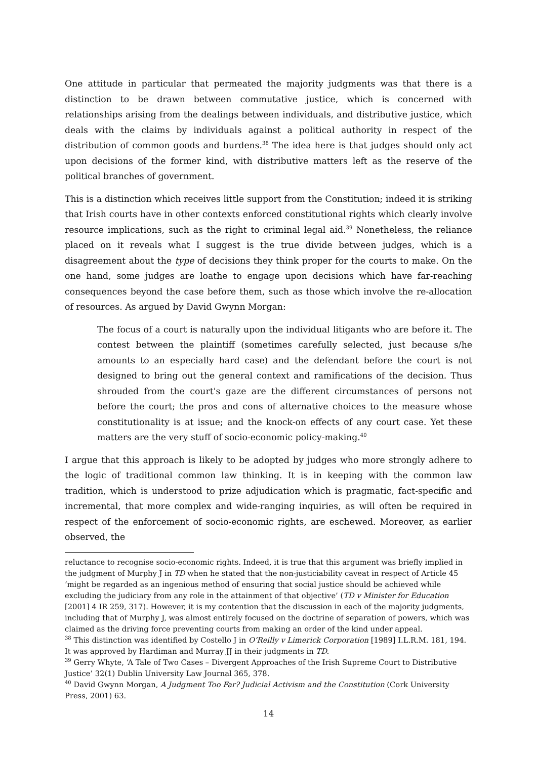One attitude in particular that permeated the majority judgments was that there is a distinction to be drawn between commutative justice, which is concerned with relationships arising from the dealings between individuals, and distributive justice, which deals with the claims by individuals against a political authority in respect of the distribution of common goods and burdens.<sup>38</sup> The idea here is that judges should only act upon decisions of the former kind, with distributive matters left as the reserve of the political branches of government.
This is a distinction which receives little support from the Constitution; indeed it is striking that Irish courts have in other contexts enforced constitutional rights which clearly involve resource implications, such as the right to criminal legal aid.<sup>39</sup> Nonetheless, the reliance placed on it reveals what I suggest is the true divide between judges, which is a disagreement about the type of decisions they think proper for the courts to make. On the one hand, some judges are loathe to engage upon decisions which have far-reaching consequences beyond the case before them, such as those which involve the re-allocation of resources. As argued by David Gwynn Morgan:
The focus of a court is naturally upon the individual litigants who are before it. The contest between the plaintiff (sometimes carefully selected, just because s/he amounts to an especially hard case) and the defendant before the court is not designed to bring out the general context and ramifications of the decision. Thus shrouded from the court's gaze are the different circumstances of persons not before the court; the pros and cons of alternative choices to the measure whose constitutionality is at issue; and the knock-on effects of any court case. Yet these matters are the very stuff of socio-economic policy-making.<sup>40</sup>
I argue that this approach is likely to be adopted by judges who more strongly adhere to the logic of traditional common law thinking. It is in keeping with the common law tradition, which is understood to prize adjudication which is pragmatic, fact-specific and incremental, that more complex and wide-ranging inquiries, as will often be required in respect of the enforcement of socio-economic rights, are eschewed. Moreover, as earlier observed, the
reluctance to recognise socio-economic rights. Indeed, it is true that this argument was briefly implied in the judgment of Murphy J in TD when he stated that the non-justiciability caveat in respect of Article 45 ‘might be regarded as an ingenious method of ensuring that social justice should be achieved while excluding the judiciary from any role in the attainment of that objective’ (TD v Minister for Education [2001] 4 IR 259, 317). However, it is my contention that the discussion in each of the majority judgments, including that of Murphy J, was almost entirely focused on the doctrine of separation of powers, which was claimed as the driving force preventing courts from making an order of the kind under appeal.
<sup>38</sup> This distinction was identified by Costello J in O’Reilly v Limerick Corporation [1989] I.L.R.M. 181, 194. It was approved by Hardiman and Murray JJ in their judgments in TD.
<sup>39</sup> Gerry Whyte, ‘A Tale of Two Cases – Divergent Approaches of the Irish Supreme Court to Distributive Justice’ 32(1) Dublin University Law Journal 365, 378.
<sup>40</sup> David Gwynn Morgan, A Judgment Too Far? Judicial Activism and the Constitution (Cork University Press, 2001) 63.
14